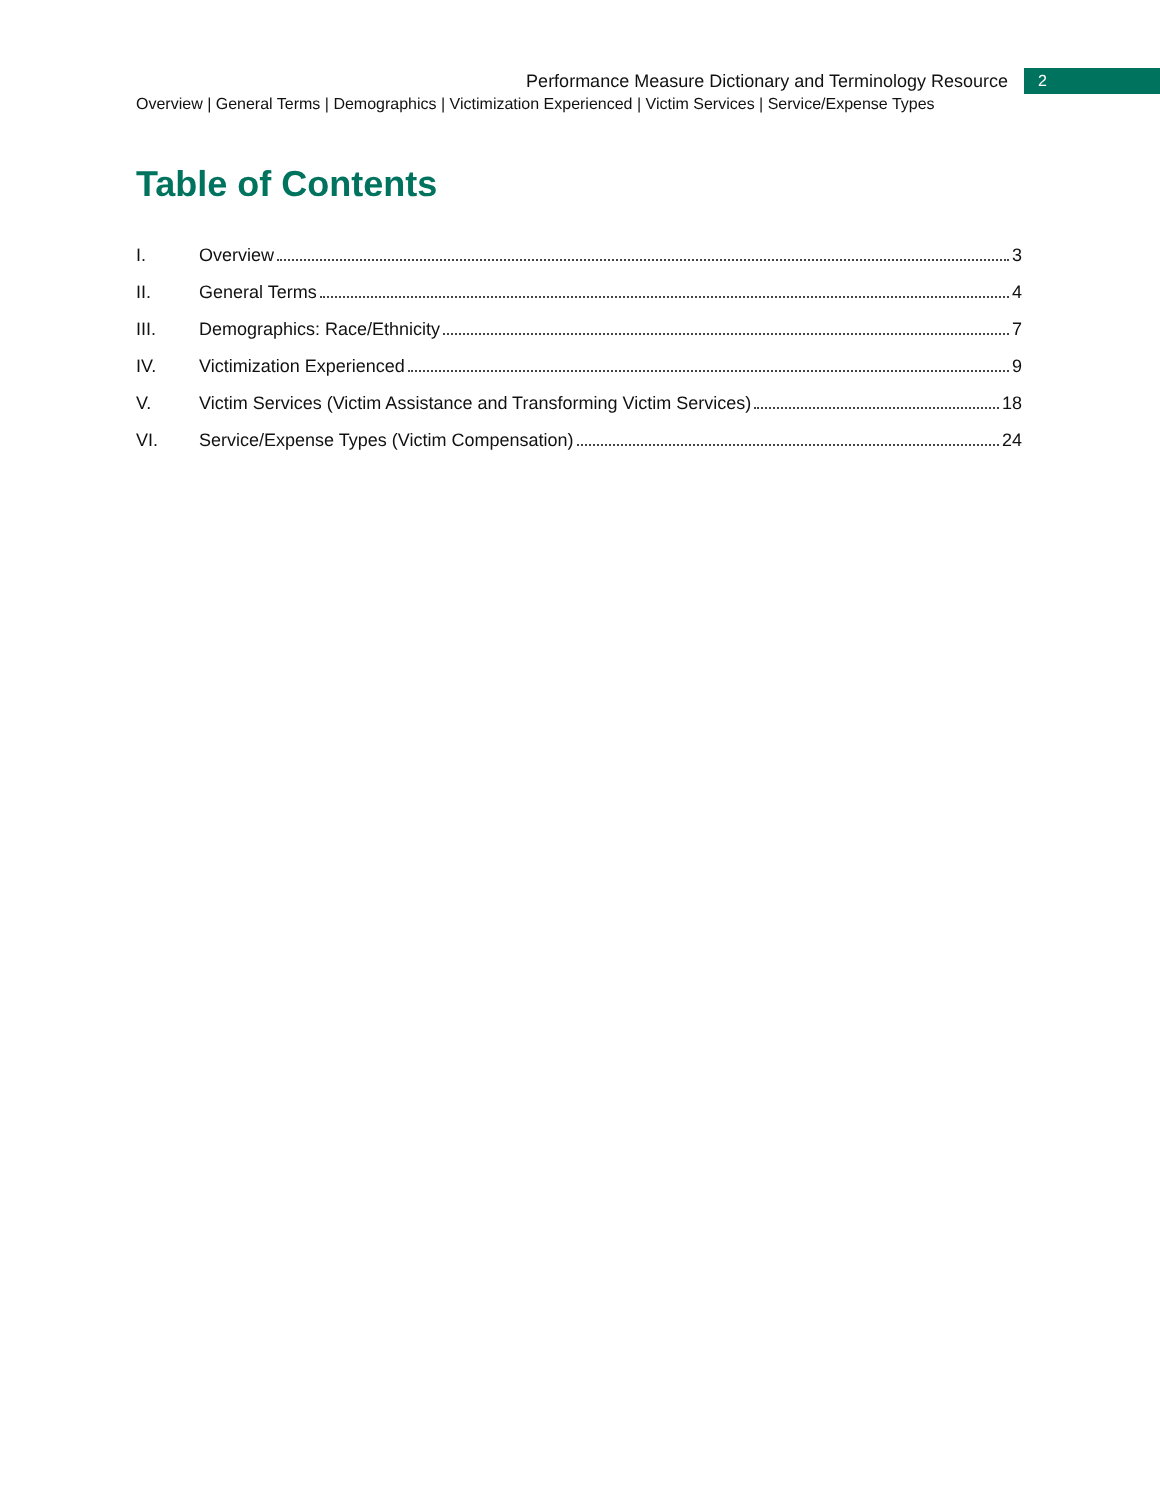Performance Measure Dictionary and Terminology Resource
2
Overview | General Terms | Demographics | Victimization Experienced | Victim Services | Service/Expense Types
Table of Contents
I. Overview 3
II. General Terms 4
III. Demographics: Race/Ethnicity 7
IV. Victimization Experienced 9
V. Victim Services (Victim Assistance and Transforming Victim Services) 18
VI. Service/Expense Types (Victim Compensation) 24